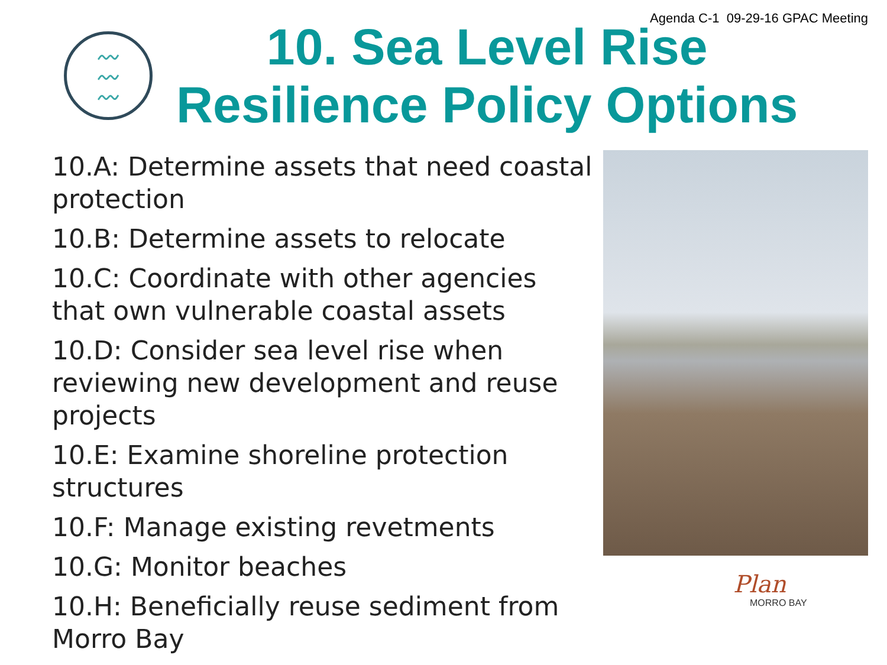Agenda C-1 09-29-16 GPAC Meeting
〰
〰
〰
10. Sea Level Rise
Resilience Policy Options
10.A: Determine assets that need coastal protection
10.B: Determine assets to relocate
10.C: Coordinate with other agencies that own vulnerable coastal assets
10.D: Consider sea level rise when reviewing new development and reuse projects
10.E: Examine shoreline protection structures
10.F: Manage existing revetments
10.G: Monitor beaches
10.H: Beneficially reuse sediment from Morro Bay
Plan
MORRO BAY